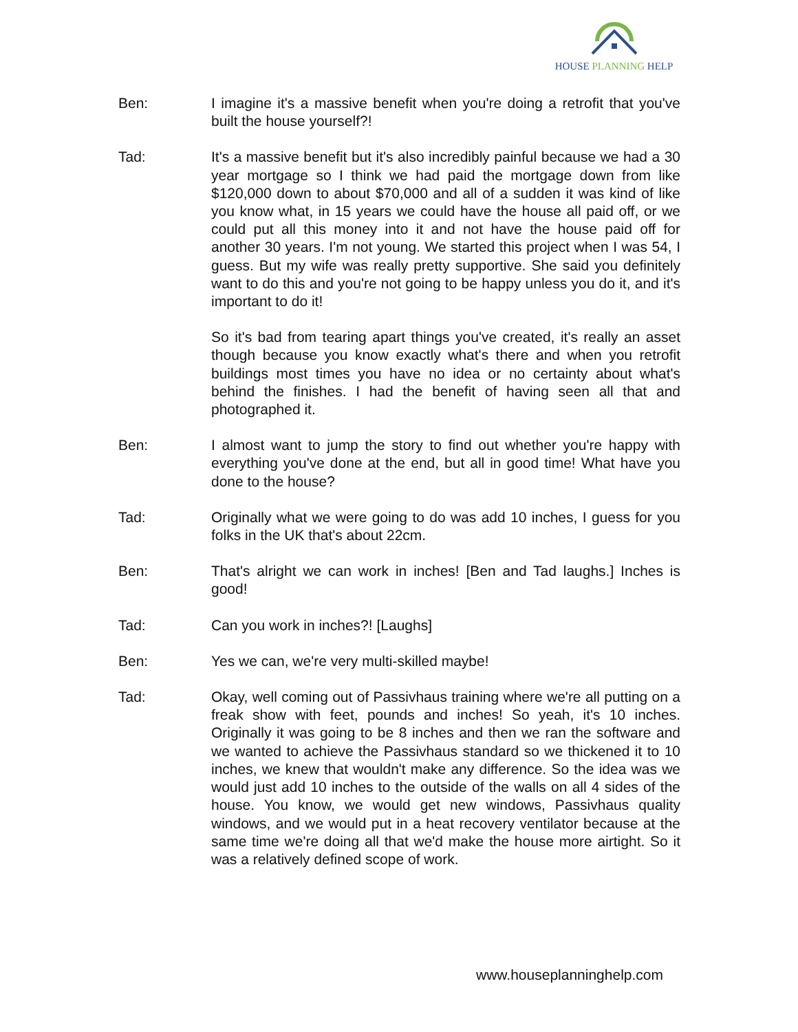HOUSE PLANNING HELP
Ben: I imagine it's a massive benefit when you're doing a retrofit that you've built the house yourself?!
Tad: It's a massive benefit but it's also incredibly painful because we had a 30 year mortgage so I think we had paid the mortgage down from like $120,000 down to about $70,000 and all of a sudden it was kind of like you know what, in 15 years we could have the house all paid off, or we could put all this money into it and not have the house paid off for another 30 years. I'm not young. We started this project when I was 54, I guess. But my wife was really pretty supportive. She said you definitely want to do this and you're not going to be happy unless you do it, and it's important to do it!
So it's bad from tearing apart things you've created, it's really an asset though because you know exactly what's there and when you retrofit buildings most times you have no idea or no certainty about what's behind the finishes. I had the benefit of having seen all that and photographed it.
Ben: I almost want to jump the story to find out whether you're happy with everything you've done at the end, but all in good time! What have you done to the house?
Tad: Originally what we were going to do was add 10 inches, I guess for you folks in the UK that's about 22cm.
Ben: That's alright we can work in inches! [Ben and Tad laughs.] Inches is good!
Tad: Can you work in inches?! [Laughs]
Ben: Yes we can, we're very multi-skilled maybe!
Tad: Okay, well coming out of Passivhaus training where we're all putting on a freak show with feet, pounds and inches! So yeah, it's 10 inches. Originally it was going to be 8 inches and then we ran the software and we wanted to achieve the Passivhaus standard so we thickened it to 10 inches, we knew that wouldn't make any difference. So the idea was we would just add 10 inches to the outside of the walls on all 4 sides of the house. You know, we would get new windows, Passivhaus quality windows, and we would put in a heat recovery ventilator because at the same time we're doing all that we'd make the house more airtight. So it was a relatively defined scope of work.
www.houseplanninghelp.com